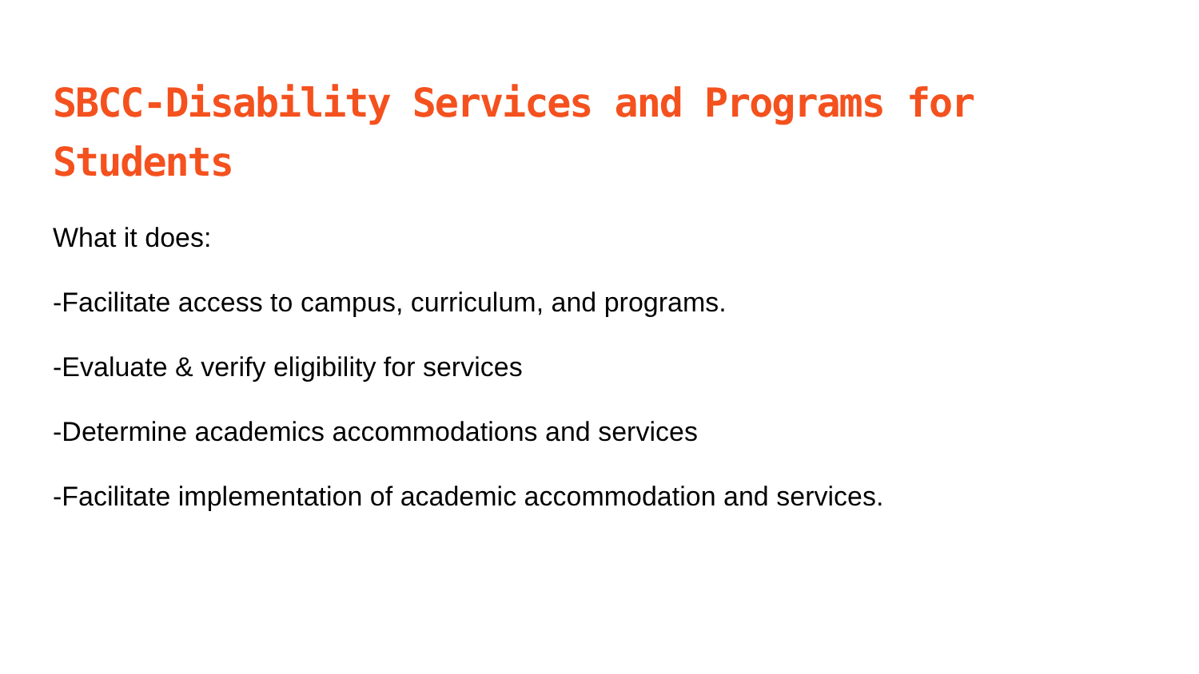SBCC-Disability Services and Programs for Students
What it does:
-Facilitate access to campus, curriculum, and programs.
-Evaluate & verify eligibility for services
-Determine academics accommodations and services
-Facilitate implementation of academic accommodation and services.